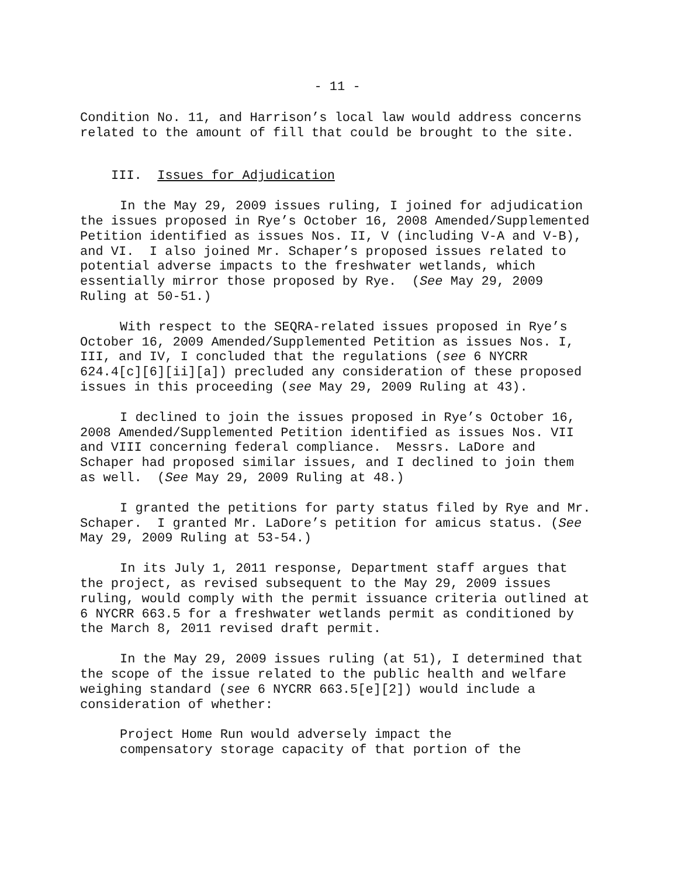- 11 -
Condition No. 11, and Harrison’s local law would address concerns related to the amount of fill that could be brought to the site.
III. Issues for Adjudication
In the May 29, 2009 issues ruling, I joined for adjudication the issues proposed in Rye’s October 16, 2008 Amended/Supplemented Petition identified as issues Nos. II, V (including V-A and V-B), and VI. I also joined Mr. Schaper’s proposed issues related to potential adverse impacts to the freshwater wetlands, which essentially mirror those proposed by Rye. (See May 29, 2009 Ruling at 50-51.)
With respect to the SEQRA-related issues proposed in Rye’s October 16, 2009 Amended/Supplemented Petition as issues Nos. I, III, and IV, I concluded that the regulations (see 6 NYCRR 624.4[c][6][ii][a]) precluded any consideration of these proposed issues in this proceeding (see May 29, 2009 Ruling at 43).
I declined to join the issues proposed in Rye’s October 16, 2008 Amended/Supplemented Petition identified as issues Nos. VII and VIII concerning federal compliance. Messrs. LaDore and Schaper had proposed similar issues, and I declined to join them as well. (See May 29, 2009 Ruling at 48.)
I granted the petitions for party status filed by Rye and Mr. Schaper. I granted Mr. LaDore’s petition for amicus status. (See May 29, 2009 Ruling at 53-54.)
In its July 1, 2011 response, Department staff argues that the project, as revised subsequent to the May 29, 2009 issues ruling, would comply with the permit issuance criteria outlined at 6 NYCRR 663.5 for a freshwater wetlands permit as conditioned by the March 8, 2011 revised draft permit.
In the May 29, 2009 issues ruling (at 51), I determined that the scope of the issue related to the public health and welfare weighing standard (see 6 NYCRR 663.5[e][2]) would include a consideration of whether:
Project Home Run would adversely impact the
compensatory storage capacity of that portion of the